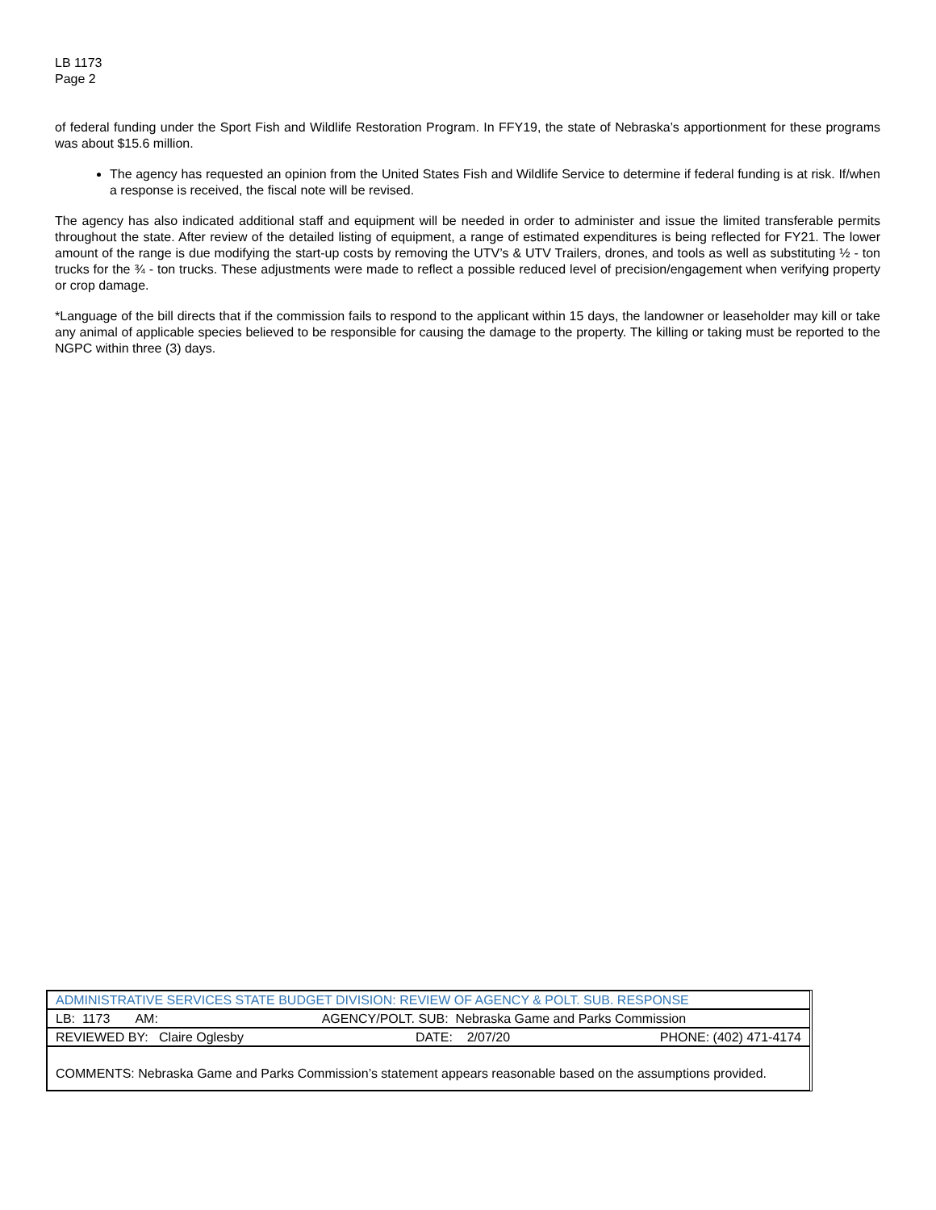LB 1173
Page 2
of federal funding under the Sport Fish and Wildlife Restoration Program. In FFY19, the state of Nebraska’s apportionment for these programs was about $15.6 million.
The agency has requested an opinion from the United States Fish and Wildlife Service to determine if federal funding is at risk. If/when a response is received, the fiscal note will be revised.
The agency has also indicated additional staff and equipment will be needed in order to administer and issue the limited transferable permits throughout the state. After review of the detailed listing of equipment, a range of estimated expenditures is being reflected for FY21. The lower amount of the range is due modifying the start-up costs by removing the UTV’s & UTV Trailers, drones, and tools as well as substituting ½ - ton trucks for the ¾ - ton trucks. These adjustments were made to reflect a possible reduced level of precision/engagement when verifying property or crop damage.
*Language of the bill directs that if the commission fails to respond to the applicant within 15 days, the landowner or leaseholder may kill or take any animal of applicable species believed to be responsible for causing the damage to the property. The killing or taking must be reported to the NGPC within three (3) days.
| ADMINISTRATIVE SERVICES STATE BUDGET DIVISION: REVIEW OF AGENCY & POLT. SUB. RESPONSE | | |
| LB: 1173 AM: | AGENCY/POLT. SUB: Nebraska Game and Parks Commission | |
| REVIEWED BY: Claire Oglesby | DATE: 2/07/20 | PHONE: (402) 471-4174 |
| COMMENTS: Nebraska Game and Parks Commission’s statement appears reasonable based on the assumptions provided. | | |